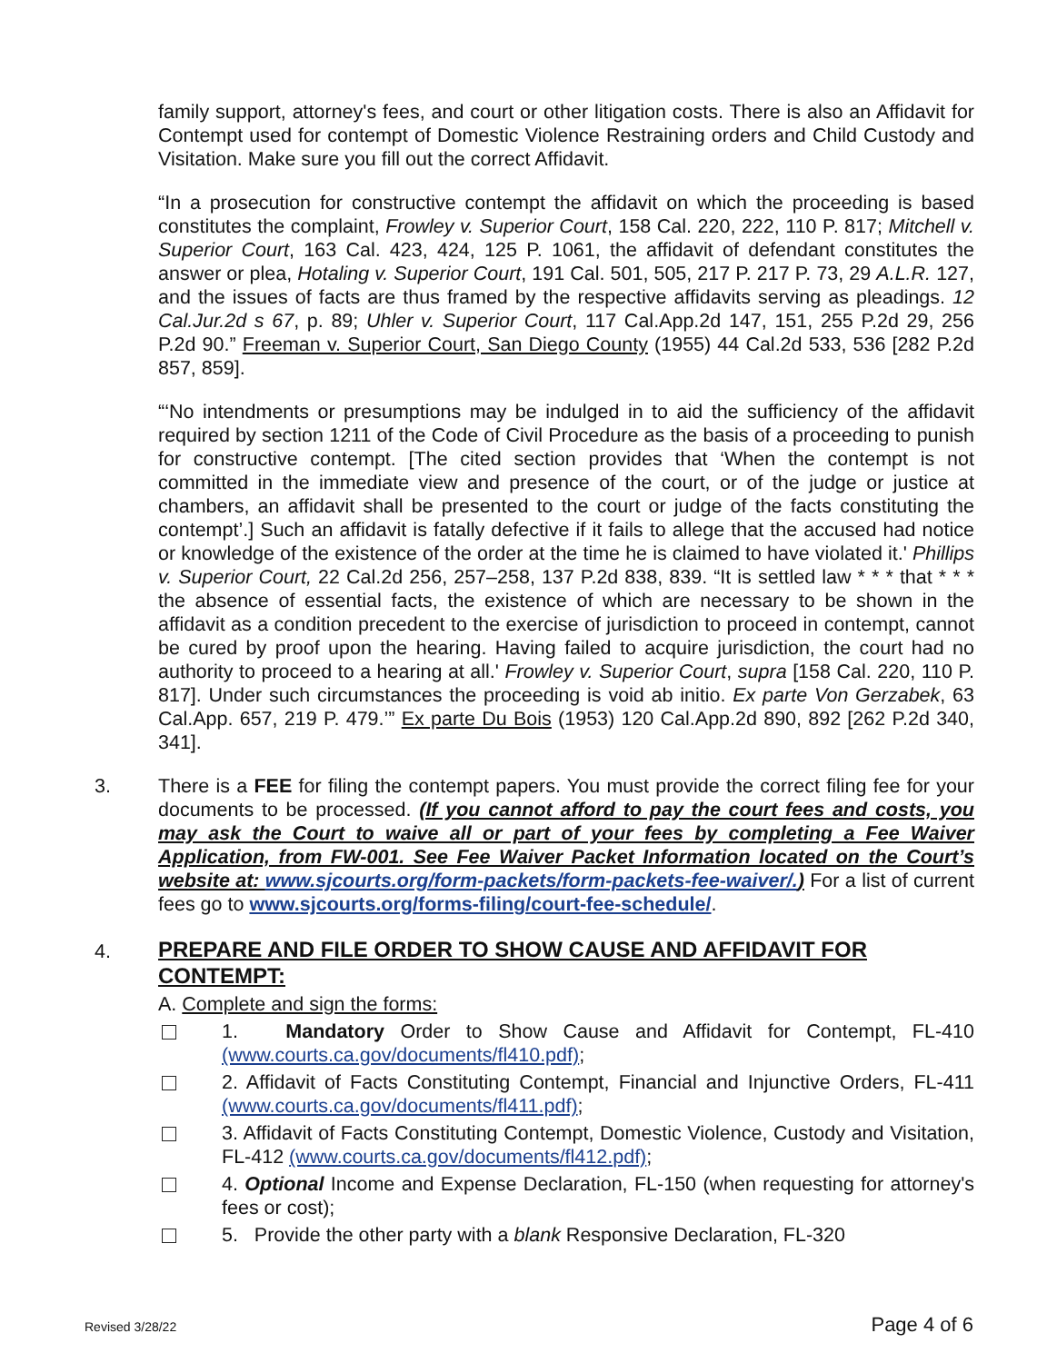family support, attorney's fees, and court or other litigation costs. There is also an Affidavit for Contempt used for contempt of Domestic Violence Restraining orders and Child Custody and Visitation. Make sure you fill out the correct Affidavit.
“In a prosecution for constructive contempt the affidavit on which the proceeding is based constitutes the complaint, Frowley v. Superior Court, 158 Cal. 220, 222, 110 P. 817; Mitchell v. Superior Court, 163 Cal. 423, 424, 125 P. 1061, the affidavit of defendant constitutes the answer or plea, Hotaling v. Superior Court, 191 Cal. 501, 505, 217 P. 217 P. 73, 29 A.L.R. 127, and the issues of facts are thus framed by the respective affidavits serving as pleadings. 12 Cal.Jur.2d s 67, p. 89; Uhler v. Superior Court, 117 Cal.App.2d 147, 151, 255 P.2d 29, 256 P.2d 90.” Freeman v. Superior Court, San Diego County (1955) 44 Cal.2d 533, 536 [282 P.2d 857, 859].
“‘No intendments or presumptions may be indulged in to aid the sufficiency of the affidavit required by section 1211 of the Code of Civil Procedure as the basis of a proceeding to punish for constructive contempt. [The cited section provides that ‘When the contempt is not committed in the immediate view and presence of the court, or of the judge or justice at chambers, an affidavit shall be presented to the court or judge of the facts constituting the contempt’.] Such an affidavit is fatally defective if it fails to allege that the accused had notice or knowledge of the existence of the order at the time he is claimed to have violated it.' Phillips v. Superior Court, 22 Cal.2d 256, 257–258, 137 P.2d 838, 839. “It is settled law * * * that * * * the absence of essential facts, the existence of which are necessary to be shown in the affidavit as a condition precedent to the exercise of jurisdiction to proceed in contempt, cannot be cured by proof upon the hearing. Having failed to acquire jurisdiction, the court had no authority to proceed to a hearing at all.' Frowley v. Superior Court, supra [158 Cal. 220, 110 P. 817]. Under such circumstances the proceeding is void ab initio. Ex parte Von Gerzabek, 63 Cal.App. 657, 219 P. 479.’” Ex parte Du Bois (1953) 120 Cal.App.2d 890, 892 [262 P.2d 340, 341].
3. There is a FEE for filing the contempt papers. You must provide the correct filing fee for your documents to be processed. (If you cannot afford to pay the court fees and costs, you may ask the Court to waive all or part of your fees by completing a Fee Waiver Application, from FW-001. See Fee Waiver Packet Information located on the Court’s website at: www.sjcourts.org/form-packets/form-packets-fee-waiver/.) For a list of current fees go to www.sjcourts.org/forms-filing/court-fee-schedule/.
4.
PREPARE AND FILE ORDER TO SHOW CAUSE AND AFFIDAVIT FOR CONTEMPT:
A. Complete and sign the forms:
1. Mandatory Order to Show Cause and Affidavit for Contempt, FL-410 (www.courts.ca.gov/documents/fl410.pdf);
2. Affidavit of Facts Constituting Contempt, Financial and Injunctive Orders, FL-411 (www.courts.ca.gov/documents/fl411.pdf);
3. Affidavit of Facts Constituting Contempt, Domestic Violence, Custody and Visitation, FL-412 (www.courts.ca.gov/documents/fl412.pdf);
4. Optional Income and Expense Declaration, FL-150 (when requesting for attorney's fees or cost);
5. Provide the other party with a blank Responsive Declaration, FL-320
Revised 3/28/22 Page 4 of 6